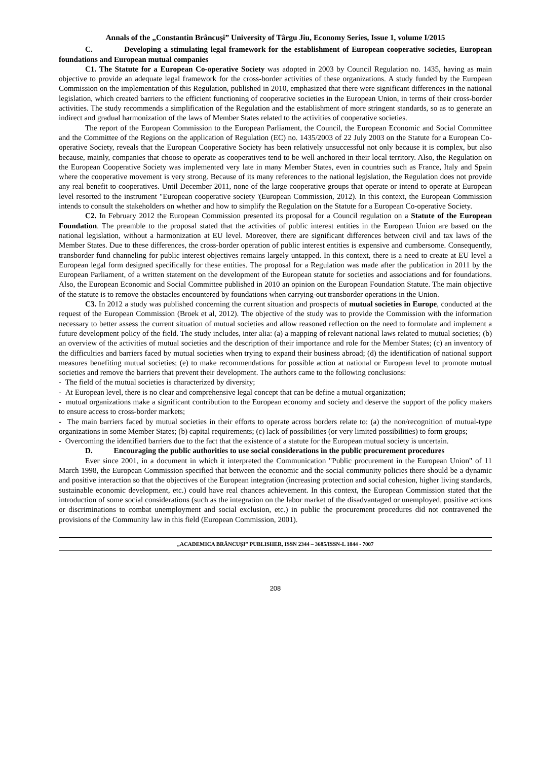Annals of the „Constantin Brâncuşi” University of Târgu Jiu, Economy Series, Issue 1, volume I/2015
C. Developing a stimulating legal framework for the establishment of European cooperative societies, European foundations and European mutual companies
C1. The Statute for a European Co-operative Society was adopted in 2003 by Council Regulation no. 1435, having as main objective to provide an adequate legal framework for the cross-border activities of these organizations. A study funded by the European Commission on the implementation of this Regulation, published in 2010, emphasized that there were significant differences in the national legislation, which created barriers to the efficient functioning of cooperative societies in the European Union, in terms of their cross-border activities. The study recommends a simplification of the Regulation and the establishment of more stringent standards, so as to generate an indirect and gradual harmonization of the laws of Member States related to the activities of cooperative societies.
The report of the European Commission to the European Parliament, the Council, the European Economic and Social Committee and the Committee of the Regions on the application of Regulation (EC) no. 1435/2003 of 22 July 2003 on the Statute for a European Co-operative Society, reveals that the European Cooperative Society has been relatively unsuccessful not only because it is complex, but also because, mainly, companies that choose to operate as cooperatives tend to be well anchored in their local territory. Also, the Regulation on the European Cooperative Society was implemented very late in many Member States, even in countries such as France, Italy and Spain where the cooperative movement is very strong. Because of its many references to the national legislation, the Regulation does not provide any real benefit to cooperatives. Until December 2011, none of the large cooperative groups that operate or intend to operate at European level resorted to the instrument "European cooperative society '(European Commission, 2012). In this context, the European Commission intends to consult the stakeholders on whether and how to simplify the Regulation on the Statute for a European Co-operative Society.
C2. In February 2012 the European Commission presented its proposal for a Council regulation on a Statute of the European Foundation. The preamble to the proposal stated that the activities of public interest entities in the European Union are based on the national legislation, without a harmonization at EU level. Moreover, there are significant differences between civil and tax laws of the Member States. Due to these differences, the cross-border operation of public interest entities is expensive and cumbersome. Consequently, transborder fund channeling for public interest objectives remains largely untapped. In this context, there is a need to create at EU level a European legal form designed specifically for these entities. The proposal for a Regulation was made after the publication in 2011 by the European Parliament, of a written statement on the development of the European statute for societies and associations and for foundations. Also, the European Economic and Social Committee published in 2010 an opinion on the European Foundation Statute. The main objective of the statute is to remove the obstacles encountered by foundations when carrying-out transborder operations in the Union.
C3. In 2012 a study was published concerning the current situation and prospects of mutual societies in Europe, conducted at the request of the European Commission (Broek et al, 2012). The objective of the study was to provide the Commission with the information necessary to better assess the current situation of mutual societies and allow reasoned reflection on the need to formulate and implement a future development policy of the field. The study includes, inter alia: (a) a mapping of relevant national laws related to mutual societies; (b) an overview of the activities of mutual societies and the description of their importance and role for the Member States; (c) an inventory of the difficulties and barriers faced by mutual societies when trying to expand their business abroad; (d) the identification of national support measures benefiting mutual societies; (e) to make recommendations for possible action at national or European level to promote mutual societies and remove the barriers that prevent their development. The authors came to the following conclusions:
- The field of the mutual societies is characterized by diversity;
- At European level, there is no clear and comprehensive legal concept that can be define a mutual organization;
- mutual organizations make a significant contribution to the European economy and society and deserve the support of the policy makers to ensure access to cross-border markets;
- The main barriers faced by mutual societies in their efforts to operate across borders relate to: (a) the non/recognition of mutual-type organizations in some Member States; (b) capital requirements; (c) lack of possibilities (or very limited possibilities) to form groups;
- Overcoming the identified barriers due to the fact that the existence of a statute for the European mutual society is uncertain.
D. Encouraging the public authorities to use social considerations in the public procurement procedures
Ever since 2001, in a document in which it interpreted the Communication "Public procurement in the European Union" of 11 March 1998, the European Commission specified that between the economic and the social community policies there should be a dynamic and positive interaction so that the objectives of the European integration (increasing protection and social cohesion, higher living standards, sustainable economic development, etc.) could have real chances achievement. In this context, the European Commission stated that the introduction of some social considerations (such as the integration on the labor market of the disadvantaged or unemployed, positive actions or discriminations to combat unemployment and social exclusion, etc.) in public the procurement procedures did not contravened the provisions of the Community law in this field (European Commission, 2001).
„ACADEMICA BRÂNCUŞI” PUBLISHER, ISSN 2344 – 3685/ISSN-L 1844 - 7007
208